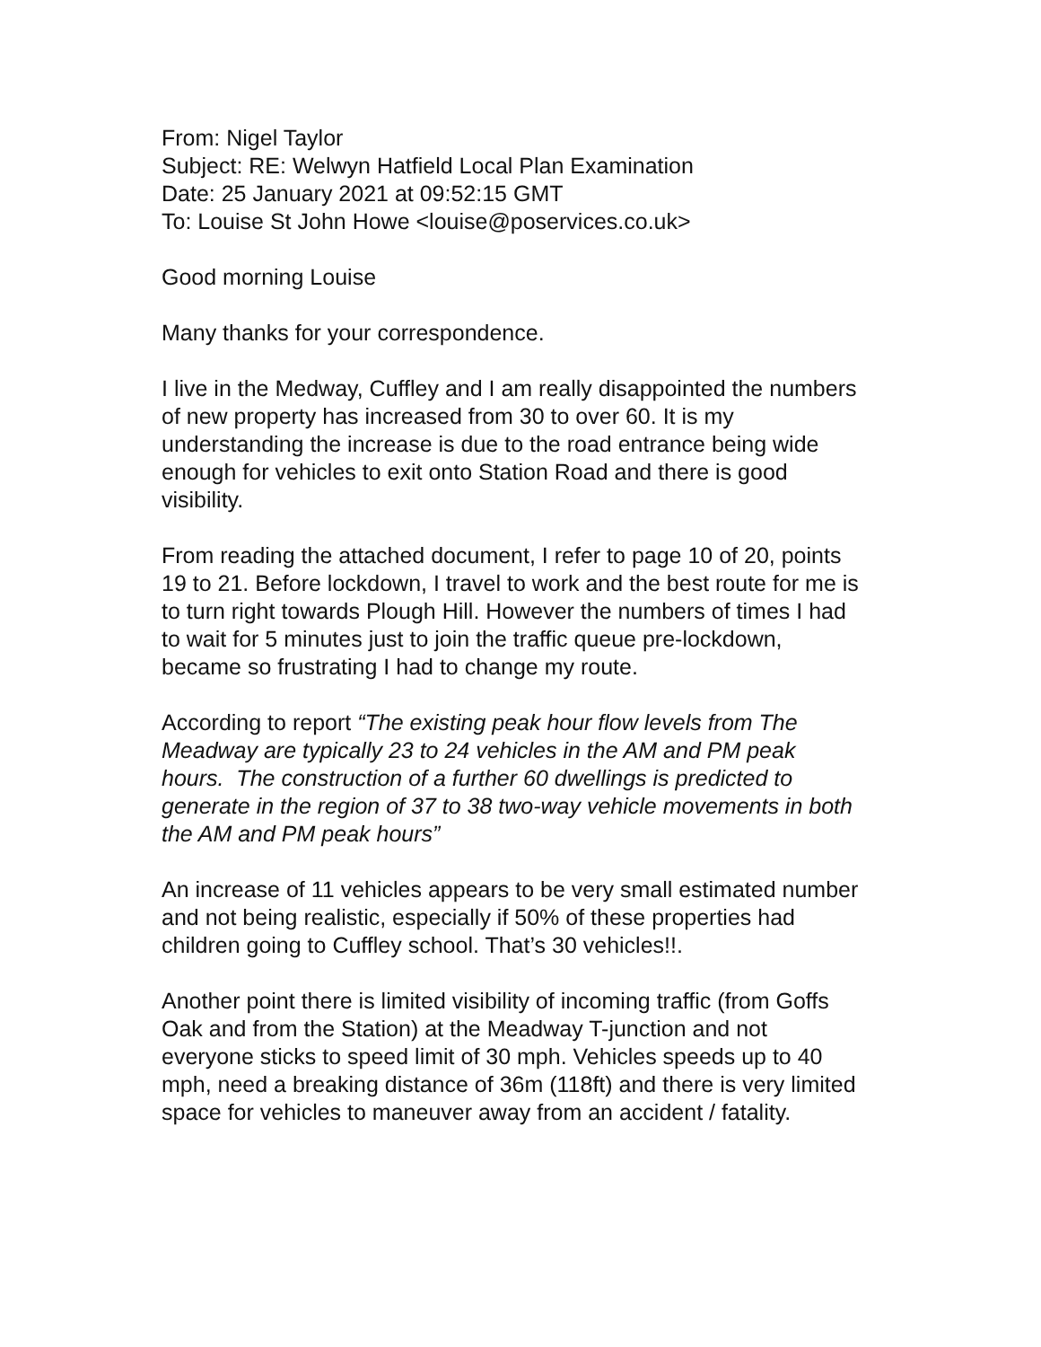From: Nigel Taylor
Subject: RE: Welwyn Hatfield Local Plan Examination
Date: 25 January 2021 at 09:52:15 GMT
To: Louise St John Howe <louise@poservices.co.uk>
Good morning Louise
Many thanks for your correspondence.
I live in the Medway, Cuffley and I am really disappointed the numbers of new property has increased from 30 to over 60. It is my understanding the increase is due to the road entrance being wide enough for vehicles to exit onto Station Road and there is good visibility.
From reading the attached document, I refer to page 10 of 20, points 19 to 21. Before lockdown, I travel to work and the best route for me is to turn right towards Plough Hill. However the numbers of times I had to wait for 5 minutes just to join the traffic queue pre-lockdown, became so frustrating I had to change my route.
According to report “The existing peak hour flow levels from The Meadway are typically 23 to 24 vehicles in the AM and PM peak hours. The construction of a further 60 dwellings is predicted to generate in the region of 37 to 38 two-way vehicle movements in both the AM and PM peak hours”
An increase of 11 vehicles appears to be very small estimated number and not being realistic, especially if 50% of these properties had children going to Cuffley school. That’s 30 vehicles!!.
Another point there is limited visibility of incoming traffic (from Goffs Oak and from the Station) at the Meadway T-junction and not everyone sticks to speed limit of 30 mph. Vehicles speeds up to 40 mph, need a breaking distance of 36m (118ft) and there is very limited space for vehicles to maneuver away from an accident / fatality.